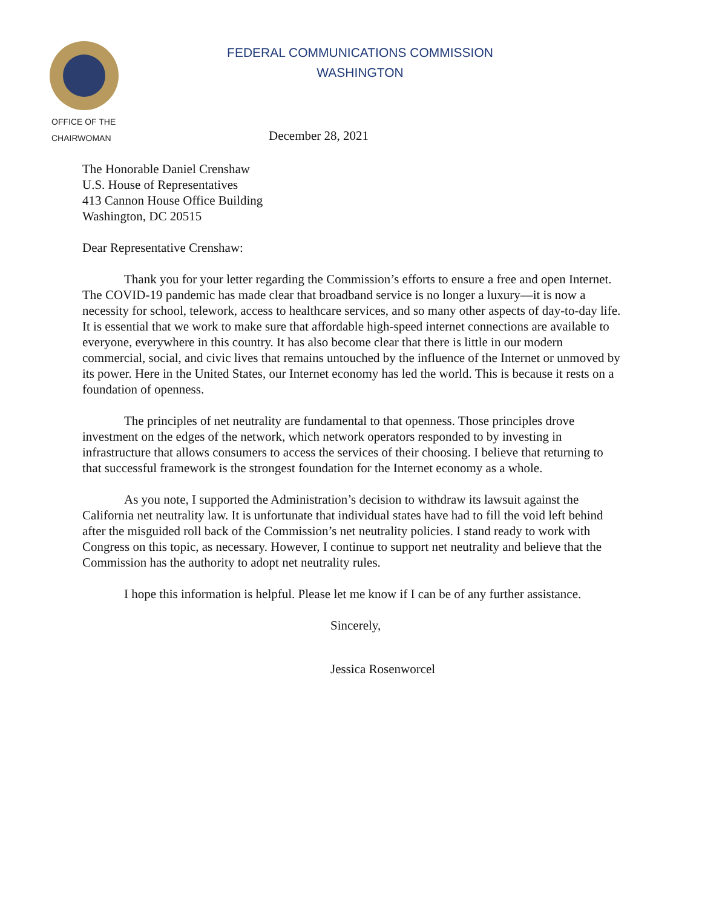FEDERAL COMMUNICATIONS COMMISSION
WASHINGTON
OFFICE OF THE
CHAIRWOMAN
December 28, 2021
The Honorable Daniel Crenshaw
U.S. House of Representatives
413 Cannon House Office Building
Washington, DC 20515
Dear Representative Crenshaw:
Thank you for your letter regarding the Commission’s efforts to ensure a free and open Internet. The COVID-19 pandemic has made clear that broadband service is no longer a luxury—it is now a necessity for school, telework, access to healthcare services, and so many other aspects of day-to-day life. It is essential that we work to make sure that affordable high-speed internet connections are available to everyone, everywhere in this country. It has also become clear that there is little in our modern commercial, social, and civic lives that remains untouched by the influence of the Internet or unmoved by its power. Here in the United States, our Internet economy has led the world. This is because it rests on a foundation of openness.
The principles of net neutrality are fundamental to that openness. Those principles drove investment on the edges of the network, which network operators responded to by investing in infrastructure that allows consumers to access the services of their choosing. I believe that returning to that successful framework is the strongest foundation for the Internet economy as a whole.
As you note, I supported the Administration’s decision to withdraw its lawsuit against the California net neutrality law. It is unfortunate that individual states have had to fill the void left behind after the misguided roll back of the Commission’s net neutrality policies. I stand ready to work with Congress on this topic, as necessary. However, I continue to support net neutrality and believe that the Commission has the authority to adopt net neutrality rules.
I hope this information is helpful. Please let me know if I can be of any further assistance.
Sincerely,
Jessica Rosenworcel